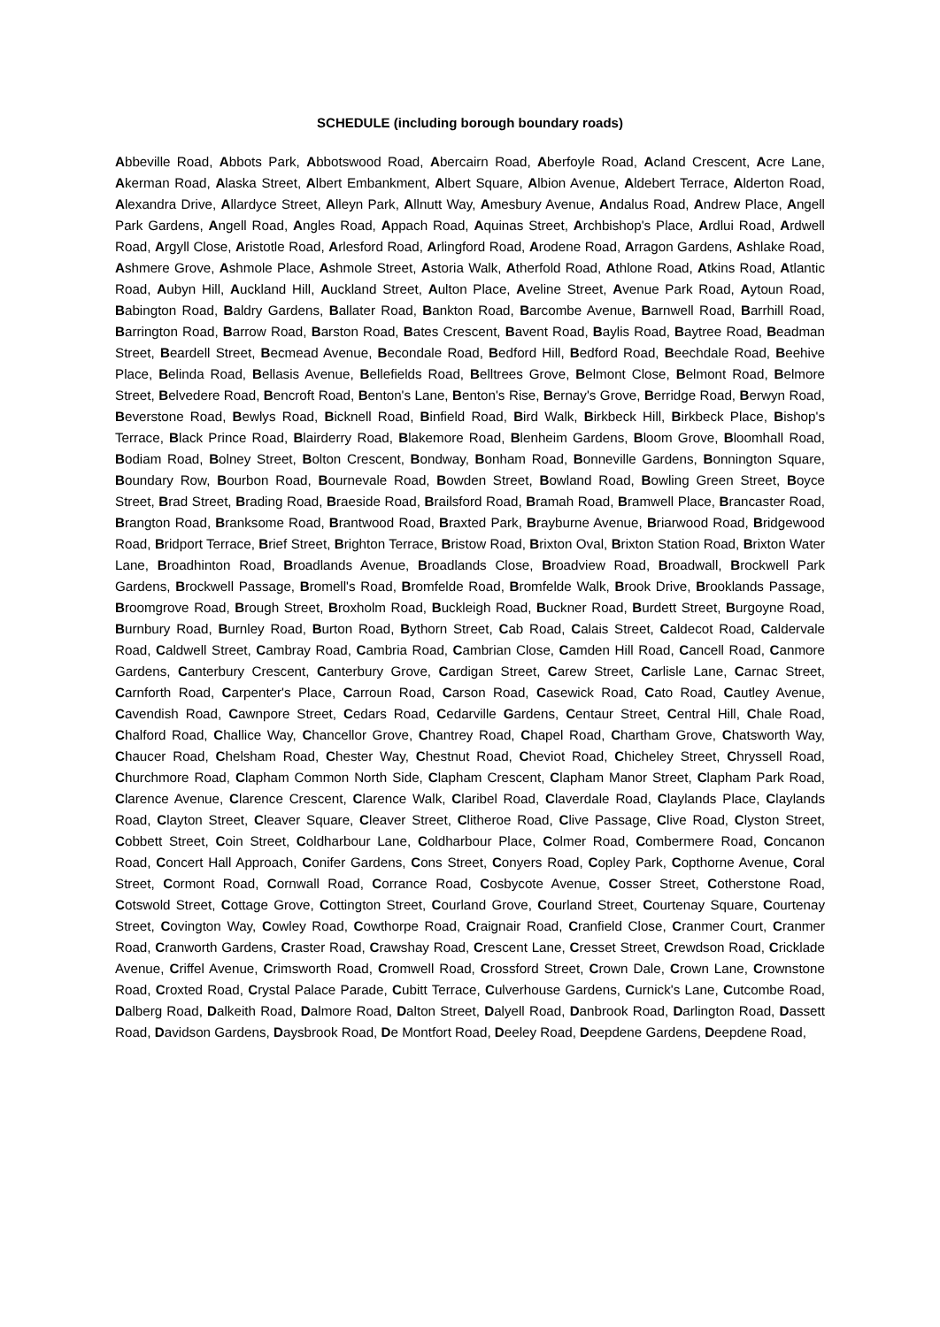SCHEDULE (including borough boundary roads)
Abbeville Road, Abbots Park, Abbotswood Road, Abercairn Road, Aberfoyle Road, Acland Crescent, Acre Lane, Akerman Road, Alaska Street, Albert Embankment, Albert Square, Albion Avenue, Aldebert Terrace, Alderton Road, Alexandra Drive, Allardyce Street, Alleyn Park, Allnutt Way, Amesbury Avenue, Andalus Road, Andrew Place, Angell Park Gardens, Angell Road, Angles Road, Appach Road, Aquinas Street, Archbishop's Place, Ardlui Road, Ardwell Road, Argyll Close, Aristotle Road, Arlesford Road, Arlingford Road, Arodene Road, Arragon Gardens, Ashlake Road, Ashmere Grove, Ashmole Place, Ashmole Street, Astoria Walk, Atherfold Road, Athlone Road, Atkins Road, Atlantic Road, Aubyn Hill, Auckland Hill, Auckland Street, Aulton Place, Aveline Street, Avenue Park Road, Aytoun Road, Babington Road, Baldry Gardens, Ballater Road, Bankton Road, Barcombe Avenue, Barnwell Road, Barrhill Road, Barrington Road, Barrow Road, Barston Road, Bates Crescent, Bavent Road, Baylis Road, Baytree Road, Beadman Street, Beardell Street, Becmead Avenue, Becondale Road, Bedford Hill, Bedford Road, Beechdale Road, Beehive Place, Belinda Road, Bellasis Avenue, Bellefields Road, Belltrees Grove, Belmont Close, Belmont Road, Belmore Street, Belvedere Road, Bencroft Road, Benton's Lane, Benton's Rise, Bernay's Grove, Berridge Road, Berwyn Road, Beverstone Road, Bewlys Road, Bicknell Road, Binfield Road, Bird Walk, Birkbeck Hill, Birkbeck Place, Bishop's Terrace, Black Prince Road, Blairderry Road, Blakemore Road, Blenheim Gardens, Bloom Grove, Bloomhall Road, Bodiam Road, Bolney Street, Bolton Crescent, Bondway, Bonham Road, Bonneville Gardens, Bonnington Square, Boundary Row, Bourbon Road, Bournevale Road, Bowden Street, Bowland Road, Bowling Green Street, Boyce Street, Brad Street, Brading Road, Braeside Road, Brailsford Road, Bramah Road, Bramwell Place, Brancaster Road, Brangton Road, Branksome Road, Brantwood Road, Braxted Park, Brayburne Avenue, Briarwood Road, Bridgewood Road, Bridport Terrace, Brief Street, Brighton Terrace, Bristow Road, Brixton Oval, Brixton Station Road, Brixton Water Lane, Broadhinton Road, Broadlands Avenue, Broadlands Close, Broadview Road, Broadwall, Brockwell Park Gardens, Brockwell Passage, Bromell's Road, Bromfelde Road, Bromfelde Walk, Brook Drive, Brooklands Passage, Broomgrove Road, Brough Street, Broxholm Road, Buckleigh Road, Buckner Road, Burdett Street, Burgoyne Road, Burnbury Road, Burnley Road, Burton Road, Bythorn Street, Cab Road, Calais Street, Caldecot Road, Caldervale Road, Caldwell Street, Cambray Road, Cambria Road, Cambrian Close, Camden Hill Road, Cancell Road, Canmore Gardens, Canterbury Crescent, Canterbury Grove, Cardigan Street, Carew Street, Carlisle Lane, Carnac Street, Carnforth Road, Carpenter's Place, Carroun Road, Carson Road, Casewick Road, Cato Road, Cautley Avenue, Cavendish Road, Cawnpore Street, Cedars Road, Cedarville Gardens, Centaur Street, Central Hill, Chale Road, Chalford Road, Challice Way, Chancellor Grove, Chantrey Road, Chapel Road, Chartham Grove, Chatsworth Way, Chaucer Road, Chelsham Road, Chester Way, Chestnut Road, Cheviot Road, Chicheley Street, Chryssell Road, Churchmore Road, Clapham Common North Side, Clapham Crescent, Clapham Manor Street, Clapham Park Road, Clarence Avenue, Clarence Crescent, Clarence Walk, Claribel Road, Claverdale Road, Claylands Place, Claylands Road, Clayton Street, Cleaver Square, Cleaver Street, Clitheroe Road, Clive Passage, Clive Road, Clyston Street, Cobbett Street, Coin Street, Coldharbour Lane, Coldharbour Place, Colmer Road, Combermere Road, Concanon Road, Concert Hall Approach, Conifer Gardens, Cons Street, Conyers Road, Copley Park, Copthorne Avenue, Coral Street, Cormont Road, Cornwall Road, Corrance Road, Cosbycote Avenue, Cosser Street, Cotherstone Road, Cotswold Street, Cottage Grove, Cottington Street, Courland Grove, Courland Street, Courtenay Square, Courtenay Street, Covington Way, Cowley Road, Cowthorpe Road, Craignair Road, Cranfield Close, Cranmer Court, Cranmer Road, Cranworth Gardens, Craster Road, Crawshay Road, Crescent Lane, Cresset Street, Crewdson Road, Cricklade Avenue, Criffel Avenue, Crimsworth Road, Cromwell Road, Crossford Street, Crown Dale, Crown Lane, Crownstone Road, Croxted Road, Crystal Palace Parade, Cubitt Terrace, Culverhouse Gardens, Curnick's Lane, Cutcombe Road, Dalberg Road, Dalkeith Road, Dalmore Road, Dalton Street, Dalyell Road, Danbrook Road, Darlington Road, Dassett Road, Davidson Gardens, Daysbrook Road, De Montfort Road, Deeley Road, Deepdene Gardens, Deepdene Road,